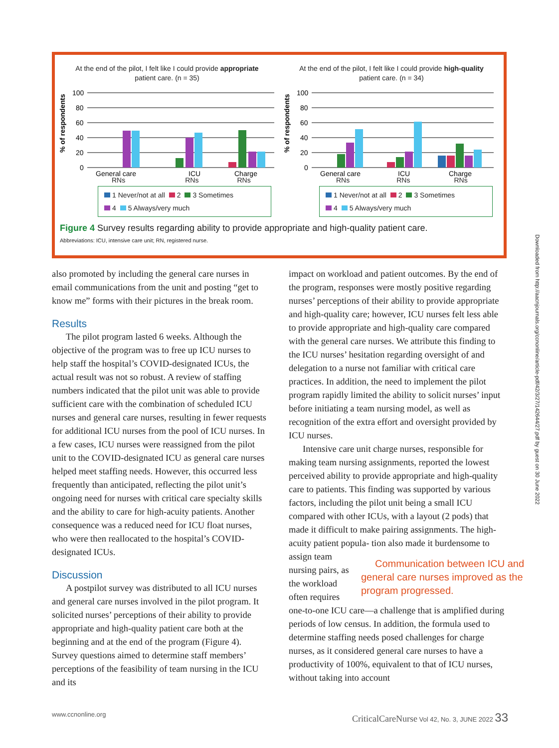At the end of the pilot, I felt like I could provide appropriate
patient care. (n = 35)
% of respondents
100
80
60
40
20
0
General care
ICU
Charge
RNs RNs RNs
1 Never/not at all 2 3 Sometimes
4 5 Always/very much
At the end of the pilot, I felt like I could provide high-quality
patient care. (n = 34)
% of respondents
100
80
60
40
20
0
General care
ICU
Charge
RNs RNs RNs
1 Never/not at all 2 3 Sometimes
4 5 Always/very much
Figure 4 Survey results regarding ability to provide appropriate and high-quality patient care.
Abbreviations: ICU, intensive care unit; RN, registered nurse.
also promoted by including the general care nurses in email communications from the unit and posting “get to know me” forms with their pictures in the break room.
Results
The pilot program lasted 6 weeks. Although the objective of the program was to free up ICU nurses to help staff the hospital’s COVID-designated ICUs, the actual result was not so robust. A review of staffing numbers indicated that the pilot unit was able to provide sufficient care with the combination of scheduled ICU nurses and general care nurses, resulting in fewer requests for additional ICU nurses from the pool of ICU nurses. In a few cases, ICU nurses were reassigned from the pilot unit to the COVID-designated ICU as general care nurses helped meet staffing needs. However, this occurred less frequently than anticipated, reflecting the pilot unit’s ongoing need for nurses with critical care specialty skills and the ability to care for high-acuity patients. Another consequence was a reduced need for ICU float nurses, who were then reallocated to the hospital’s COVID-designated ICUs.
Discussion
A postpilot survey was distributed to all ICU nurses and general care nurses involved in the pilot program. It solicited nurses’ perceptions of their ability to provide appropriate and high-quality patient care both at the beginning and at the end of the program (Figure 4). Survey questions aimed to determine staff members’ perceptions of the feasibility of team nursing in the ICU and its
impact on workload and patient outcomes. By the end of the program, responses were mostly positive regarding nurses’ perceptions of their ability to provide appropriate and high-quality care; however, ICU nurses felt less able to provide appropriate and high-quality care compared with the general care nurses. We attribute this finding to the ICU nurses’ hesitation regarding oversight of and delegation to a nurse not familiar with critical care practices. In addition, the need to implement the pilot program rapidly limited the ability to solicit nurses’ input before initiating a team nursing model, as well as recognition of the extra effort and oversight provided by ICU nurses.
Intensive care unit charge nurses, responsible for making team nursing assignments, reported the lowest perceived ability to provide appropriate and high-quality care to patients. This finding was supported by various factors, including the pilot unit being a small ICU compared with other ICUs, with a layout (2 pods) that made it difficult to make pairing assignments. The high-acuity patient popula- Communication between ICU and general care nurses improved as the program progressed. tion also made it burdensome to assign team nursing pairs, as the workload often requires one-to-one ICU care—a challenge that is amplified during periods of low census. In addition, the formula used to determine staffing needs posed challenges for charge nurses, as it considered general care nurses to have a productivity of 100%, equivalent to that of ICU nurses, without taking into account
Downloaded from http://aacnjournals.org/ccnonline/article-pdf/42/3/27/142644/27.pdf by guest on 30 June 2022
www.ccnonline.org CriticalCareNurse Vol 42, No. 3, JUNE 2022 33